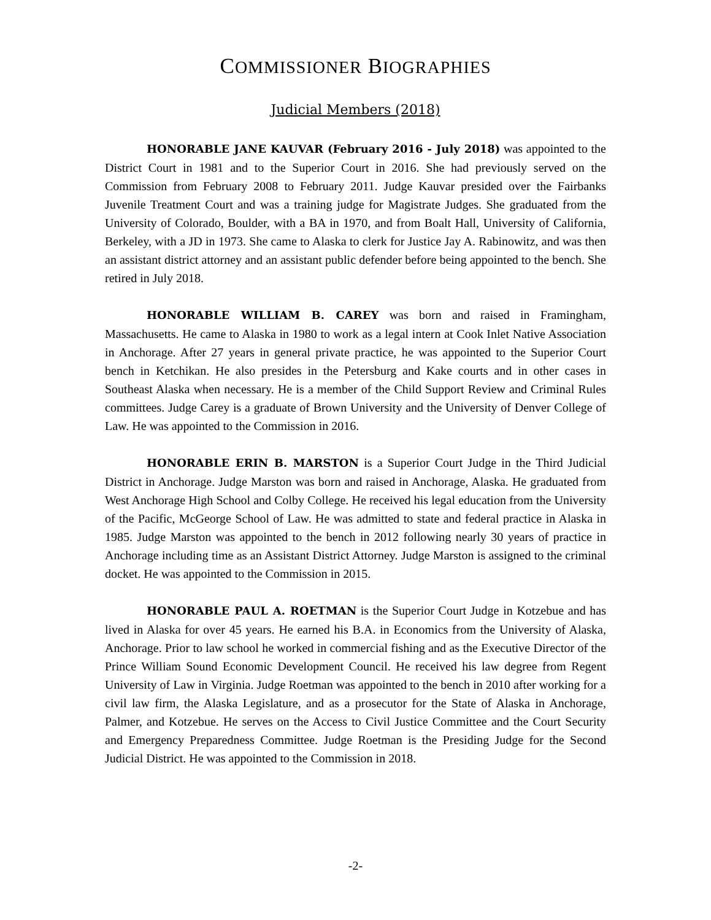COMMISSIONER BIOGRAPHIES
Judicial Members (2018)
HONORABLE JANE KAUVAR (February 2016 - July 2018) was appointed to the District Court in 1981 and to the Superior Court in 2016. She had previously served on the Commission from February 2008 to February 2011. Judge Kauvar presided over the Fairbanks Juvenile Treatment Court and was a training judge for Magistrate Judges. She graduated from the University of Colorado, Boulder, with a BA in 1970, and from Boalt Hall, University of California, Berkeley, with a JD in 1973. She came to Alaska to clerk for Justice Jay A. Rabinowitz, and was then an assistant district attorney and an assistant public defender before being appointed to the bench. She retired in July 2018.
HONORABLE WILLIAM B. CAREY was born and raised in Framingham, Massachusetts. He came to Alaska in 1980 to work as a legal intern at Cook Inlet Native Association in Anchorage. After 27 years in general private practice, he was appointed to the Superior Court bench in Ketchikan. He also presides in the Petersburg and Kake courts and in other cases in Southeast Alaska when necessary. He is a member of the Child Support Review and Criminal Rules committees. Judge Carey is a graduate of Brown University and the University of Denver College of Law. He was appointed to the Commission in 2016.
HONORABLE ERIN B. MARSTON is a Superior Court Judge in the Third Judicial District in Anchorage. Judge Marston was born and raised in Anchorage, Alaska. He graduated from West Anchorage High School and Colby College. He received his legal education from the University of the Pacific, McGeorge School of Law. He was admitted to state and federal practice in Alaska in 1985. Judge Marston was appointed to the bench in 2012 following nearly 30 years of practice in Anchorage including time as an Assistant District Attorney. Judge Marston is assigned to the criminal docket. He was appointed to the Commission in 2015.
HONORABLE PAUL A. ROETMAN is the Superior Court Judge in Kotzebue and has lived in Alaska for over 45 years. He earned his B.A. in Economics from the University of Alaska, Anchorage. Prior to law school he worked in commercial fishing and as the Executive Director of the Prince William Sound Economic Development Council. He received his law degree from Regent University of Law in Virginia. Judge Roetman was appointed to the bench in 2010 after working for a civil law firm, the Alaska Legislature, and as a prosecutor for the State of Alaska in Anchorage, Palmer, and Kotzebue. He serves on the Access to Civil Justice Committee and the Court Security and Emergency Preparedness Committee. Judge Roetman is the Presiding Judge for the Second Judicial District. He was appointed to the Commission in 2018.
-2-